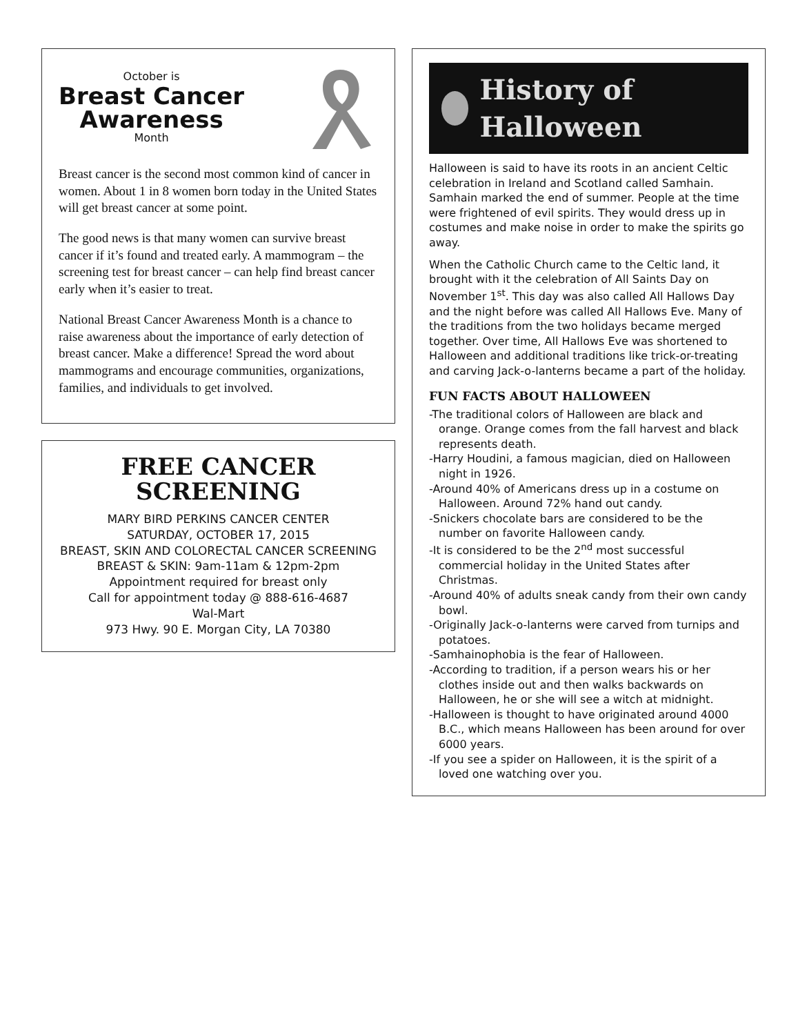October is
Breast Cancer
Awareness
Month
Breast cancer is the second most common kind of cancer in women. About 1 in 8 women born today in the United States will get breast cancer at some point.
The good news is that many women can survive breast cancer if it’s found and treated early. A mammogram – the screening test for breast cancer – can help find breast cancer early when it’s easier to treat.
National Breast Cancer Awareness Month is a chance to raise awareness about the importance of early detection of breast cancer. Make a difference! Spread the word about mammograms and encourage communities, organizations, families, and individuals to get involved.
FREE CANCER
SCREENING
MARY BIRD PERKINS CANCER CENTER
SATURDAY, OCTOBER 17, 2015
BREAST, SKIN AND COLORECTAL CANCER SCREENING
BREAST & SKIN: 9am-11am & 12pm-2pm
Appointment required for breast only
Call for appointment today @ 888-616-4687
Wal-Mart
973 Hwy. 90 E. Morgan City, LA 70380
History of Halloween
Halloween is said to have its roots in an ancient Celtic celebration in Ireland and Scotland called Samhain. Samhain marked the end of summer. People at the time were frightened of evil spirits. They would dress up in costumes and make noise in order to make the spirits go away.
When the Catholic Church came to the Celtic land, it brought with it the celebration of All Saints Day on November 1<sup>st</sup>. This day was also called All Hallows Day and the night before was called All Hallows Eve. Many of the traditions from the two holidays became merged together. Over time, All Hallows Eve was shortened to Halloween and additional traditions like trick-or-treating and carving Jack-o-lanterns became a part of the holiday.
FUN FACTS ABOUT HALLOWEEN
-The traditional colors of Halloween are black and orange. Orange comes from the fall harvest and black represents death.
-Harry Houdini, a famous magician, died on Halloween night in 1926.
-Around 40% of Americans dress up in a costume on Halloween. Around 72% hand out candy.
-Snickers chocolate bars are considered to be the number on favorite Halloween candy.
-It is considered to be the 2<sup>nd</sup> most successful commercial holiday in the United States after Christmas.
-Around 40% of adults sneak candy from their own candy bowl.
-Originally Jack-o-lanterns were carved from turnips and potatoes.
-Samhainophobia is the fear of Halloween.
-According to tradition, if a person wears his or her clothes inside out and then walks backwards on Halloween, he or she will see a witch at midnight.
-Halloween is thought to have originated around 4000 B.C., which means Halloween has been around for over 6000 years.
-If you see a spider on Halloween, it is the spirit of a loved one watching over you.